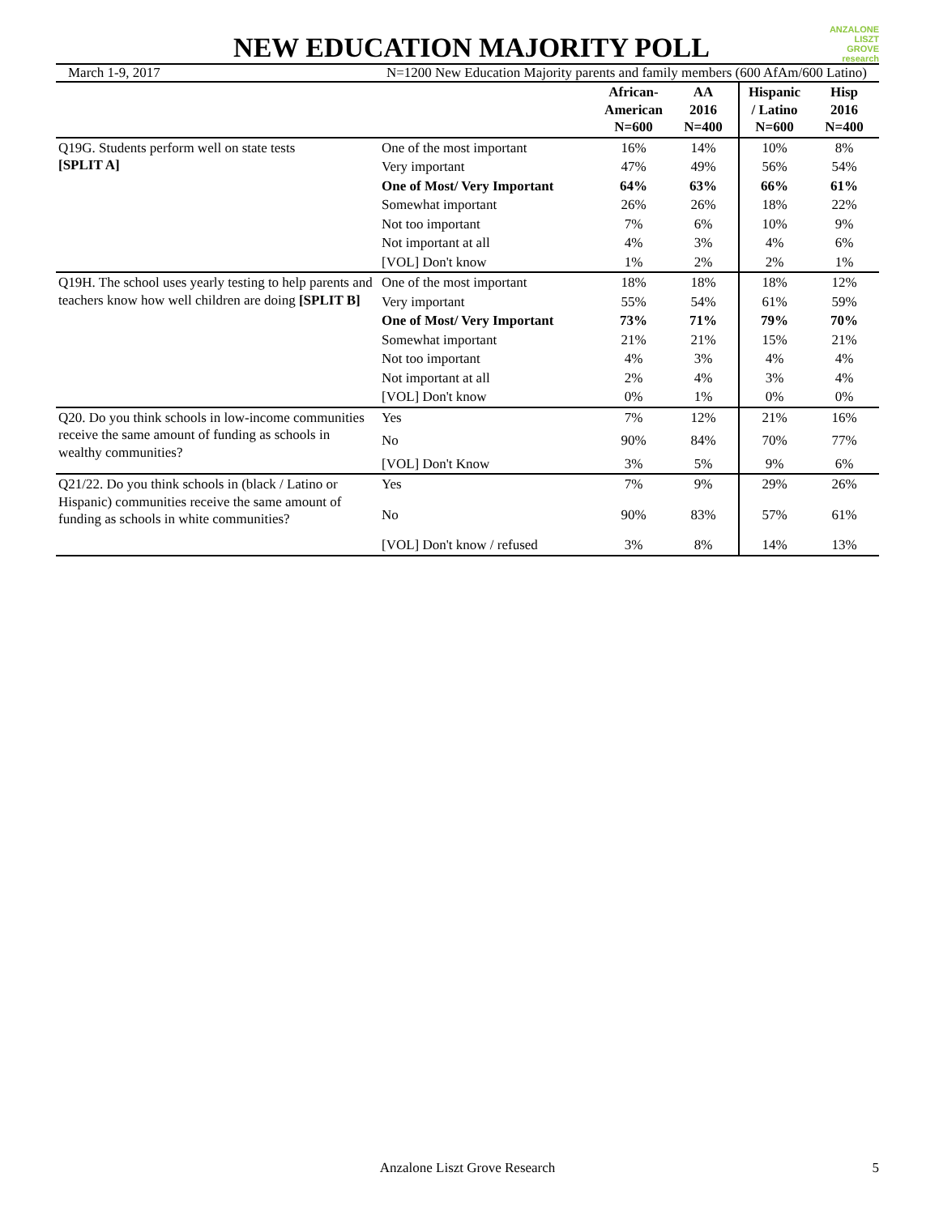NEW EDUCATION MAJORITY POLL
ANZALONE
LISZT
GROVE research
March 1-9, 2017 N=1200 New Education Majority parents and family members (600 AfAm/600 Latino)
| | | African- American N=600 | AA 2016 N=400 | Hispanic / Latino N=600 | Hisp 2016 N=400 |
| --- | --- | --- | --- | --- | --- |
| Q19G. Students perform well on state tests [SPLIT A] | One of the most important | 16% | 14% | 10% | 8% |
| | Very important | 47% | 49% | 56% | 54% |
| | One of Most/ Very Important | 64% | 63% | 66% | 61% |
| | Somewhat important | 26% | 26% | 18% | 22% |
| | Not too important | 7% | 6% | 10% | 9% |
| | Not important at all | 4% | 3% | 4% | 6% |
| | [VOL] Don't know | 1% | 2% | 2% | 1% |
| Q19H. The school uses yearly testing to help parents and teachers know how well children are doing [SPLIT B] | One of the most important | 18% | 18% | 18% | 12% |
| | Very important | 55% | 54% | 61% | 59% |
| | One of Most/ Very Important | 73% | 71% | 79% | 70% |
| | Somewhat important | 21% | 21% | 15% | 21% |
| | Not too important | 4% | 3% | 4% | 4% |
| | Not important at all | 2% | 4% | 3% | 4% |
| | [VOL] Don't know | 0% | 1% | 0% | 0% |
| Q20. Do you think schools in low-income communities receive the same amount of funding as schools in wealthy communities? | Yes | 7% | 12% | 21% | 16% |
| | No | 90% | 84% | 70% | 77% |
| | [VOL] Don't Know | 3% | 5% | 9% | 6% |
| Q21/22. Do you think schools in (black / Latino or Hispanic) communities receive the same amount of funding as schools in white communities? | Yes | 7% | 9% | 29% | 26% |
| | No | 90% | 83% | 57% | 61% |
| | [VOL] Don't know / refused | 3% | 8% | 14% | 13% |
Anzalone Liszt Grove Research 5